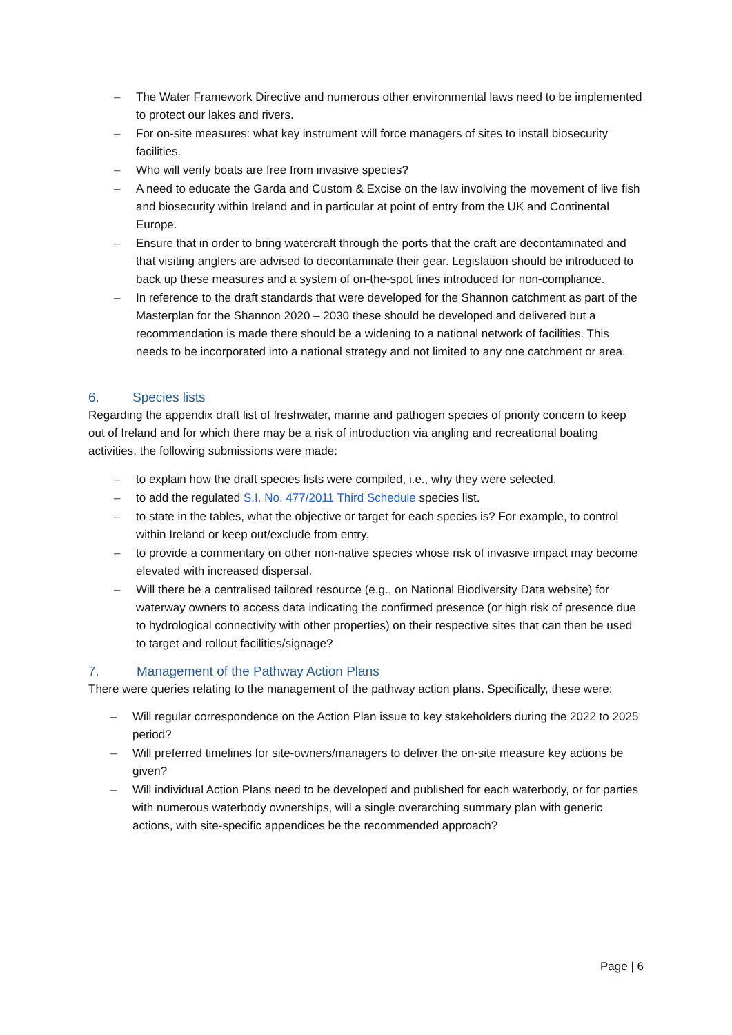– The Water Framework Directive and numerous other environmental laws need to be implemented to protect our lakes and rivers.
– For on-site measures: what key instrument will force managers of sites to install biosecurity facilities.
– Who will verify boats are free from invasive species?
– A need to educate the Garda and Custom & Excise on the law involving the movement of live fish and biosecurity within Ireland and in particular at point of entry from the UK and Continental Europe.
– Ensure that in order to bring watercraft through the ports that the craft are decontaminated and that visiting anglers are advised to decontaminate their gear. Legislation should be introduced to back up these measures and a system of on-the-spot fines introduced for non-compliance.
– In reference to the draft standards that were developed for the Shannon catchment as part of the Masterplan for the Shannon 2020 – 2030 these should be developed and delivered but a recommendation is made there should be a widening to a national network of facilities. This needs to be incorporated into a national strategy and not limited to any one catchment or area.
6. Species lists
Regarding the appendix draft list of freshwater, marine and pathogen species of priority concern to keep out of Ireland and for which there may be a risk of introduction via angling and recreational boating activities, the following submissions were made:
– to explain how the draft species lists were compiled, i.e., why they were selected.
– to add the regulated S.I. No. 477/2011 Third Schedule species list.
– to state in the tables, what the objective or target for each species is? For example, to control within Ireland or keep out/exclude from entry.
– to provide a commentary on other non-native species whose risk of invasive impact may become elevated with increased dispersal.
– Will there be a centralised tailored resource (e.g., on National Biodiversity Data website) for waterway owners to access data indicating the confirmed presence (or high risk of presence due to hydrological connectivity with other properties) on their respective sites that can then be used to target and rollout facilities/signage?
7. Management of the Pathway Action Plans
There were queries relating to the management of the pathway action plans. Specifically, these were:
– Will regular correspondence on the Action Plan issue to key stakeholders during the 2022 to 2025 period?
– Will preferred timelines for site-owners/managers to deliver the on-site measure key actions be given?
– Will individual Action Plans need to be developed and published for each waterbody, or for parties with numerous waterbody ownerships, will a single overarching summary plan with generic actions, with site-specific appendices be the recommended approach?
Page | 6